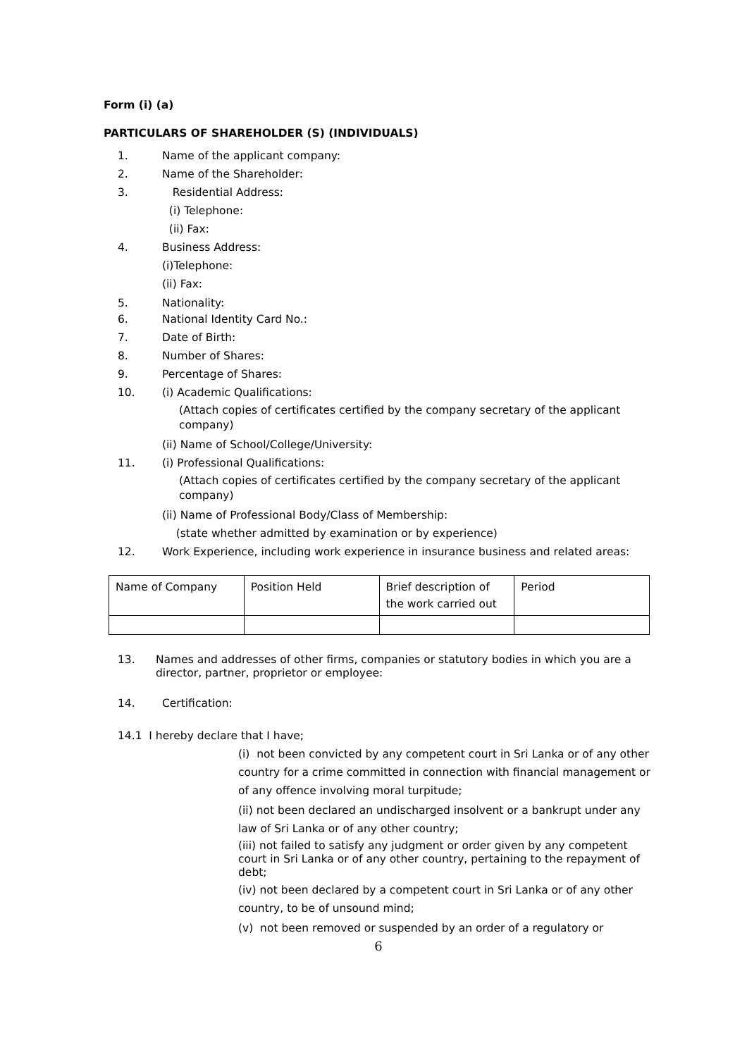Form (i) (a)
PARTICULARS OF SHAREHOLDER (S) (INDIVIDUALS)
1. Name of the applicant company:
2. Name of the Shareholder:
3. Residential Address:
(i) Telephone:
(ii) Fax:
4. Business Address:
(i)Telephone:
(ii) Fax:
5. Nationality:
6. National Identity Card No.:
7. Date of Birth:
8. Number of Shares:
9. Percentage of Shares:
10. (i) Academic Qualifications:
(Attach copies of certificates certified by the company secretary of the applicant company)
(ii) Name of School/College/University:
11. (i) Professional Qualifications:
(Attach copies of certificates certified by the company secretary of the applicant company)
(ii) Name of Professional Body/Class of Membership:
(state whether admitted by examination or by experience)
12. Work Experience, including work experience in insurance business and related areas:
| Name of Company | Position Held | Brief description of the work carried out | Period |
13. Names and addresses of other firms, companies or statutory bodies in which you are a director, partner, proprietor or employee:
14. Certification:
14.1 I hereby declare that I have;
(i) not been convicted by any competent court in Sri Lanka or of any other country for a crime committed in connection with financial management or of any offence involving moral turpitude;
(ii) not been declared an undischarged insolvent or a bankrupt under any law of Sri Lanka or of any other country;
(iii) not failed to satisfy any judgment or order given by any competent court in Sri Lanka or of any other country, pertaining to the repayment of debt;
(iv) not been declared by a competent court in Sri Lanka or of any other country, to be of unsound mind;
(v) not been removed or suspended by an order of a regulatory or
6